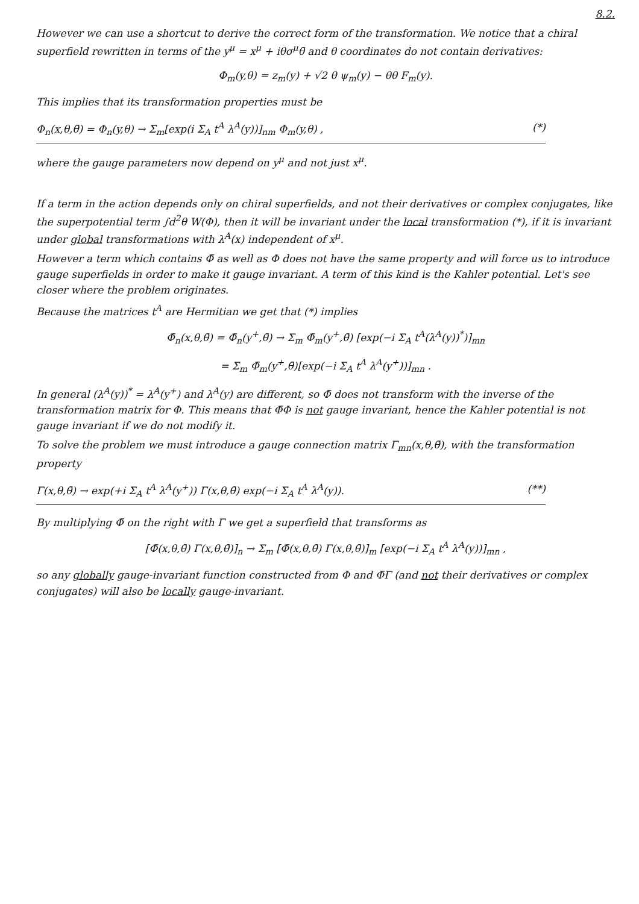8.2.
However we can use a shortcut to derive the correct form of the transformation. We notice that a chiral superfield rewritten in terms of the y<sup>μ</sup> = x<sup>μ</sup> + iθσ<sup>μ</sup>θ̄ and θ coordinates do not contain derivatives:
Φ<sub>m</sub>(y,θ) = z<sub>m</sub>(y) + √2 θ ψ<sub>m</sub>(y) − θθ F<sub>m</sub>(y).
This implies that its transformation properties must be
Φ<sub>n</sub>(x,θ,θ̄) = Φ<sub>n</sub>(y,θ) → Σ<sub>m</sub>[exp(i Σ<sub>A</sub> t<sup>A</sup> λ<sup>A</sup>(y))]<sub>nm</sub> Φ<sub>m</sub>(y,θ) , (*)
where the gauge parameters now depend on y<sup>μ</sup> and not just x<sup>μ</sup>.
If a term in the action depends only on chiral superfields, and not their derivatives or complex conjugates, like the superpotential term ∫d<sup>2</sup>θ W(Φ), then it will be invariant under the local transformation (*), if it is invariant under global transformations with λ<sup>A</sup>(x) independent of x<sup>μ</sup>.
However a term which contains Φ̄ as well as Φ does not have the same property and will force us to introduce gauge superfields in order to make it gauge invariant. A term of this kind is the Kahler potential. Let's see closer where the problem originates.
Because the matrices t<sup>A</sup> are Hermitian we get that (*) implies
Φ̄<sub>n</sub>(x,θ,θ̄) = Φ̄<sub>n</sub>(y<sup>+</sup>,θ̄) → Σ<sub>m</sub> Φ̄<sub>m</sub>(y<sup>+</sup>,θ̄) [exp(−i Σ<sub>A</sub> t<sup>A</sup>(λ<sup>A</sup>(y))<sup>*</sup>)]<sub>mn</sub>
= Σ<sub>m</sub> Φ̄<sub>m</sub>(y<sup>+</sup>,θ̄)[exp(−i Σ<sub>A</sub> t<sup>A</sup> λ<sup>A</sup>(y<sup>+</sup>))]<sub>mn</sub> .
In general (λ<sup>A</sup>(y))<sup>*</sup> = λ<sup>A</sup>(y<sup>+</sup>) and λ<sup>A</sup>(y) are different, so Φ̄ does not transform with the inverse of the transformation matrix for Φ. This means that Φ̄Φ is not gauge invariant, hence the Kahler potential is not gauge invariant if we do not modify it.
To solve the problem we must introduce a gauge connection matrix Γ<sub>mn</sub>(x,θ,θ̄), with the transformation property
Γ(x,θ,θ̄) → exp(+i Σ<sub>A</sub> t<sup>A</sup> λ<sup>A</sup>(y<sup>+</sup>)) Γ(x,θ,θ̄) exp(−i Σ<sub>A</sub> t<sup>A</sup> λ<sup>A</sup>(y)). (**)
By multiplying Φ̄ on the right with Γ we get a superfield that transforms as
[Φ̄(x,θ,θ̄) Γ(x,θ,θ̄)]<sub>n</sub> → Σ<sub>m</sub> [Φ̄(x,θ,θ̄) Γ(x,θ,θ̄)]<sub>m</sub> [exp(−i Σ<sub>A</sub> t<sup>A</sup> λ<sup>A</sup>(y))]<sub>mn</sub> ,
so any globally gauge-invariant function constructed from Φ and Φ̄Γ (and not their derivatives or complex conjugates) will also be locally gauge-invariant.